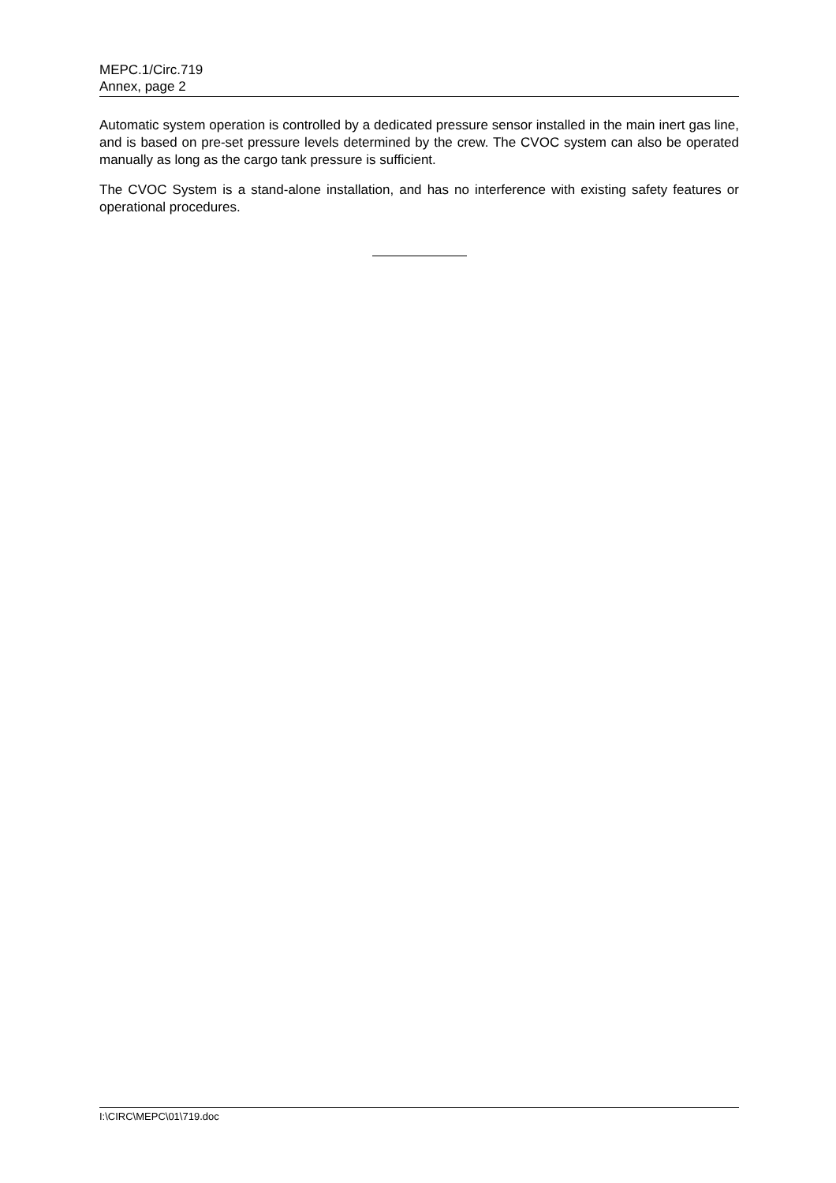MEPC.1/Circ.719
Annex, page 2
Automatic system operation is controlled by a dedicated pressure sensor installed in the main inert gas line, and is based on pre-set pressure levels determined by the crew. The CVOC system can also be operated manually as long as the cargo tank pressure is sufficient.
The CVOC System is a stand-alone installation, and has no interference with existing safety features or operational procedures.
I:\CIRC\MEPC\01\719.doc